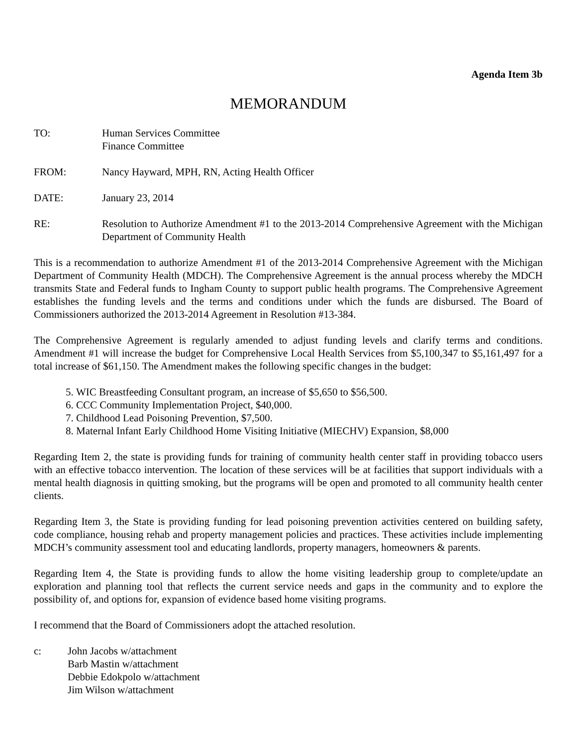Agenda Item 3b
MEMORANDUM
TO: Human Services Committee
Finance Committee
FROM: Nancy Hayward, MPH, RN, Acting Health Officer
DATE: January 23, 2014
RE: Resolution to Authorize Amendment #1 to the 2013-2014 Comprehensive Agreement with the Michigan Department of Community Health
This is a recommendation to authorize Amendment #1 of the 2013-2014 Comprehensive Agreement with the Michigan Department of Community Health (MDCH). The Comprehensive Agreement is the annual process whereby the MDCH transmits State and Federal funds to Ingham County to support public health programs. The Comprehensive Agreement establishes the funding levels and the terms and conditions under which the funds are disbursed. The Board of Commissioners authorized the 2013-2014 Agreement in Resolution #13-384.
The Comprehensive Agreement is regularly amended to adjust funding levels and clarify terms and conditions. Amendment #1 will increase the budget for Comprehensive Local Health Services from $5,100,347 to $5,161,497 for a total increase of $61,150. The Amendment makes the following specific changes in the budget:
5. WIC Breastfeeding Consultant program, an increase of $5,650 to $56,500.
6. CCC Community Implementation Project, $40,000.
7. Childhood Lead Poisoning Prevention, $7,500.
8. Maternal Infant Early Childhood Home Visiting Initiative (MIECHV) Expansion, $8,000
Regarding Item 2, the state is providing funds for training of community health center staff in providing tobacco users with an effective tobacco intervention. The location of these services will be at facilities that support individuals with a mental health diagnosis in quitting smoking, but the programs will be open and promoted to all community health center clients.
Regarding Item 3, the State is providing funding for lead poisoning prevention activities centered on building safety, code compliance, housing rehab and property management policies and practices. These activities include implementing MDCH’s community assessment tool and educating landlords, property managers, homeowners & parents.
Regarding Item 4, the State is providing funds to allow the home visiting leadership group to complete/update an exploration and planning tool that reflects the current service needs and gaps in the community and to explore the possibility of, and options for, expansion of evidence based home visiting programs.
I recommend that the Board of Commissioners adopt the attached resolution.
c: John Jacobs w/attachment
Barb Mastin w/attachment
Debbie Edokpolo w/attachment
Jim Wilson w/attachment